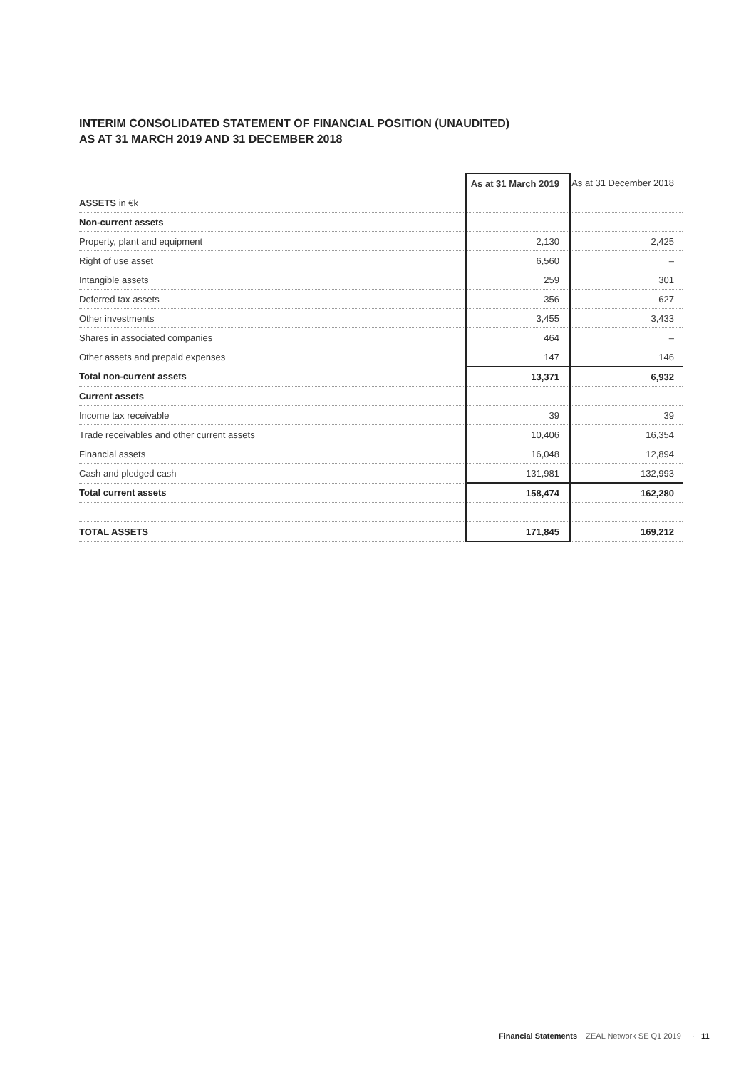INTERIM CONSOLIDATED STATEMENT OF FINANCIAL POSITION (UNAUDITED)
AS AT 31 MARCH 2019 AND 31 DECEMBER 2018
| | As at 31 March 2019 | As at 31 December 2018 |
| --- | --- | --- |
| ASSETS in €k | | |
| Non-current assets | | |
| Property, plant and equipment | 2,130 | 2,425 |
| Right of use asset | 6,560 | – |
| Intangible assets | 259 | 301 |
| Deferred tax assets | 356 | 627 |
| Other investments | 3,455 | 3,433 |
| Shares in associated companies | 464 | – |
| Other assets and prepaid expenses | 147 | 146 |
| Total non-current assets | 13,371 | 6,932 |
| Current assets | | |
| Income tax receivable | 39 | 39 |
| Trade receivables and other current assets | 10,406 | 16,354 |
| Financial assets | 16,048 | 12,894 |
| Cash and pledged cash | 131,981 | 132,993 |
| Total current assets | 158,474 | 162,280 |
| TOTAL ASSETS | 171,845 | 169,212 |
Financial Statements ZEAL Network SE Q1 2019 · 11